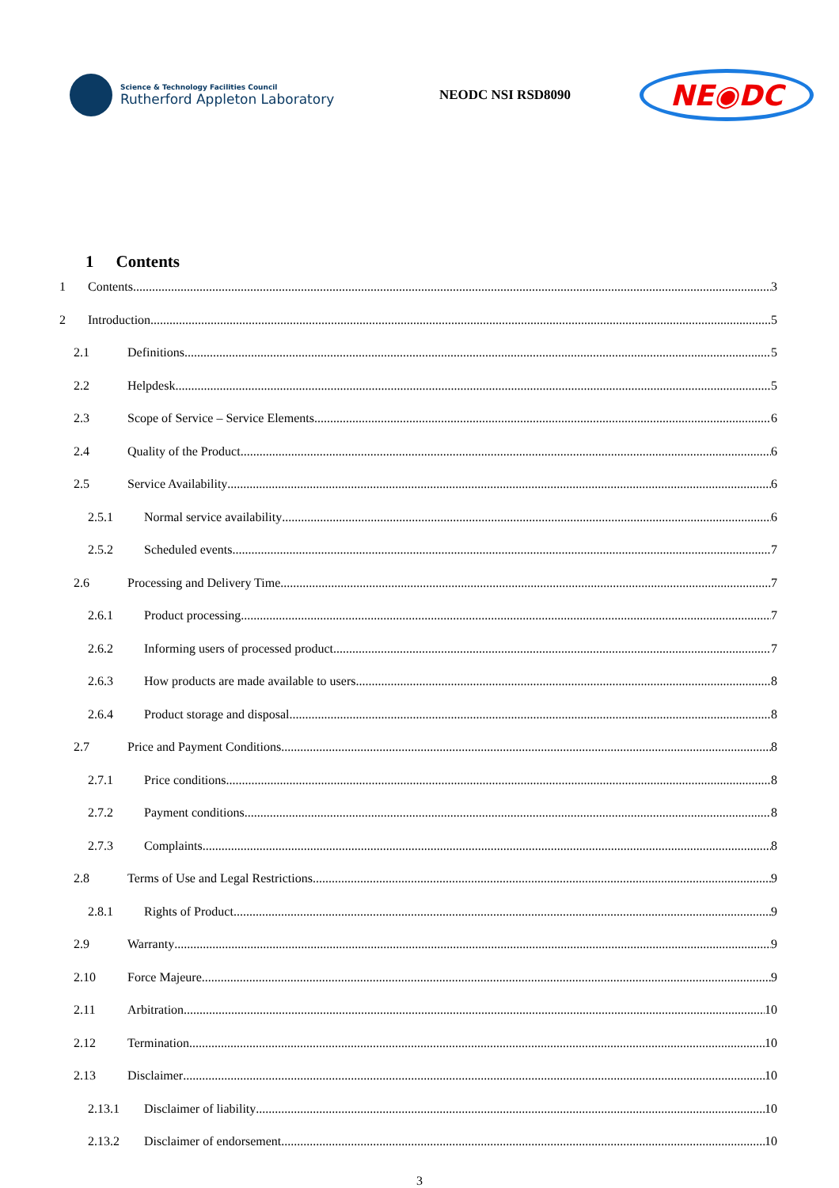Science & Technology Facilities Council
Rutherford Appleton Laboratory
NEODC NSI RSD8090
NE◉DC
1 Contents
1 Contents 3
2 Introduction 5
2.1 Definitions 5
2.2 Helpdesk 5
2.3 Scope of Service – Service Elements 6
2.4 Quality of the Product 6
2.5 Service Availability 6
2.5.1 Normal service availability 6
2.5.2 Scheduled events 7
2.6 Processing and Delivery Time 7
2.6.1 Product processing 7
2.6.2 Informing users of processed product 7
2.6.3 How products are made available to users 8
2.6.4 Product storage and disposal 8
2.7 Price and Payment Conditions 8
2.7.1 Price conditions 8
2.7.2 Payment conditions 8
2.7.3 Complaints 8
2.8 Terms of Use and Legal Restrictions 9
2.8.1 Rights of Product 9
2.9 Warranty 9
2.10 Force Majeure 9
2.11 Arbitration 10
2.12 Termination 10
2.13 Disclaimer 10
2.13.1 Disclaimer of liability 10
2.13.2 Disclaimer of endorsement 10
3